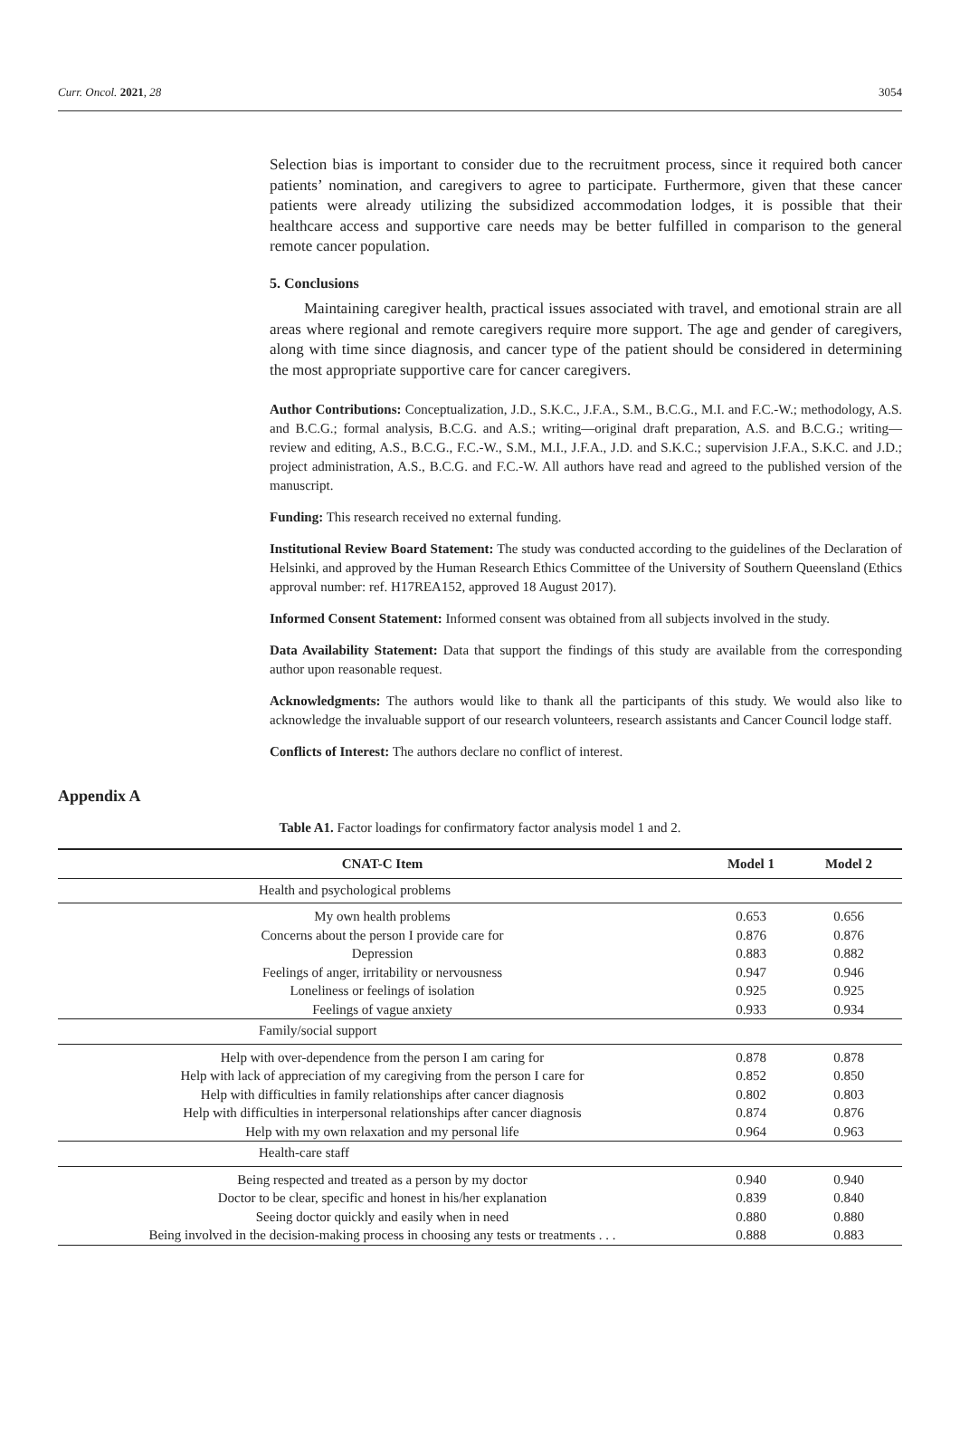Curr. Oncol. 2021, 28 3054
Selection bias is important to consider due to the recruitment process, since it required both cancer patients’ nomination, and caregivers to agree to participate. Furthermore, given that these cancer patients were already utilizing the subsidized accommodation lodges, it is possible that their healthcare access and supportive care needs may be better fulfilled in comparison to the general remote cancer population.
5. Conclusions
Maintaining caregiver health, practical issues associated with travel, and emotional strain are all areas where regional and remote caregivers require more support. The age and gender of caregivers, along with time since diagnosis, and cancer type of the patient should be considered in determining the most appropriate supportive care for cancer caregivers.
Author Contributions: Conceptualization, J.D., S.K.C., J.F.A., S.M., B.C.G., M.I. and F.C.-W.; methodology, A.S. and B.C.G.; formal analysis, B.C.G. and A.S.; writing—original draft preparation, A.S. and B.C.G.; writing—review and editing, A.S., B.C.G., F.C.-W., S.M., M.I., J.F.A., J.D. and S.K.C.; supervision J.F.A., S.K.C. and J.D.; project administration, A.S., B.C.G. and F.C.-W. All authors have read and agreed to the published version of the manuscript.
Funding: This research received no external funding.
Institutional Review Board Statement: The study was conducted according to the guidelines of the Declaration of Helsinki, and approved by the Human Research Ethics Committee of the University of Southern Queensland (Ethics approval number: ref. H17REA152, approved 18 August 2017).
Informed Consent Statement: Informed consent was obtained from all subjects involved in the study.
Data Availability Statement: Data that support the findings of this study are available from the corresponding author upon reasonable request.
Acknowledgments: The authors would like to thank all the participants of this study. We would also like to acknowledge the invaluable support of our research volunteers, research assistants and Cancer Council lodge staff.
Conflicts of Interest: The authors declare no conflict of interest.
Appendix A
Table A1. Factor loadings for confirmatory factor analysis model 1 and 2.
| CNAT-C Item | Model 1 | Model 2 |
| --- | --- | --- |
| Health and psychological problems | | |
| My own health problems | 0.653 | 0.656 |
| Concerns about the person I provide care for | 0.876 | 0.876 |
| Depression | 0.883 | 0.882 |
| Feelings of anger, irritability or nervousness | 0.947 | 0.946 |
| Loneliness or feelings of isolation | 0.925 | 0.925 |
| Feelings of vague anxiety | 0.933 | 0.934 |
| Family/social support | | |
| Help with over-dependence from the person I am caring for | 0.878 | 0.878 |
| Help with lack of appreciation of my caregiving from the person I care for | 0.852 | 0.850 |
| Help with difficulties in family relationships after cancer diagnosis | 0.802 | 0.803 |
| Help with difficulties in interpersonal relationships after cancer diagnosis | 0.874 | 0.876 |
| Help with my own relaxation and my personal life | 0.964 | 0.963 |
| Health-care staff | | |
| Being respected and treated as a person by my doctor | 0.940 | 0.940 |
| Doctor to be clear, specific and honest in his/her explanation | 0.839 | 0.840 |
| Seeing doctor quickly and easily when in need | 0.880 | 0.880 |
| Being involved in the decision-making process in choosing any tests or treatments . . . | 0.888 | 0.883 |